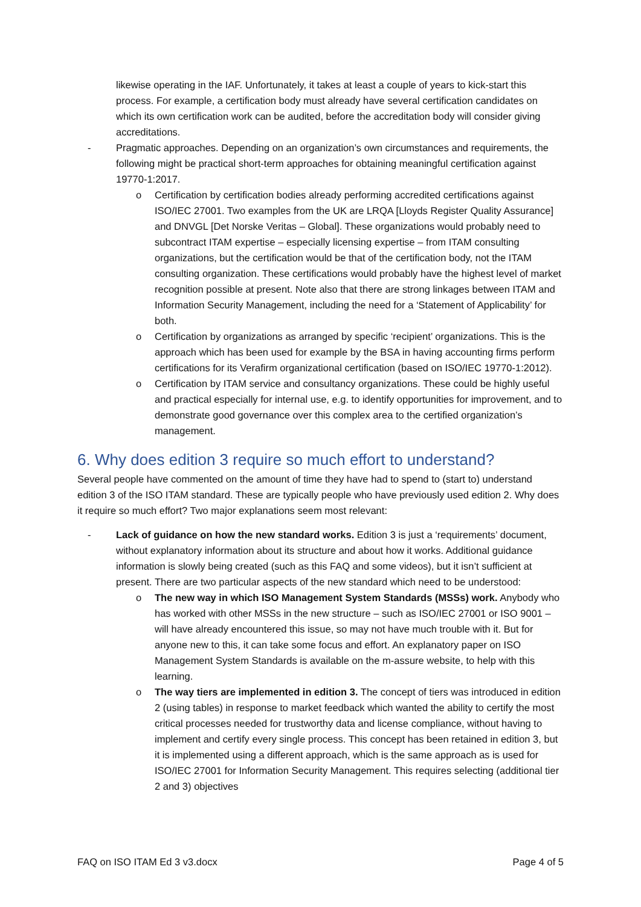likewise operating in the IAF. Unfortunately, it takes at least a couple of years to kick-start this process. For example, a certification body must already have several certification candidates on which its own certification work can be audited, before the accreditation body will consider giving accreditations.
- Pragmatic approaches. Depending on an organization’s own circumstances and requirements, the following might be practical short-term approaches for obtaining meaningful certification against 19770-1:2017.
o Certification by certification bodies already performing accredited certifications against ISO/IEC 27001. Two examples from the UK are LRQA [Lloyds Register Quality Assurance] and DNVGL [Det Norske Veritas – Global]. These organizations would probably need to subcontract ITAM expertise – especially licensing expertise – from ITAM consulting organizations, but the certification would be that of the certification body, not the ITAM consulting organization. These certifications would probably have the highest level of market recognition possible at present. Note also that there are strong linkages between ITAM and Information Security Management, including the need for a ‘Statement of Applicability’ for both.
o Certification by organizations as arranged by specific ‘recipient’ organizations. This is the approach which has been used for example by the BSA in having accounting firms perform certifications for its Verafirm organizational certification (based on ISO/IEC 19770-1:2012).
o Certification by ITAM service and consultancy organizations. These could be highly useful and practical especially for internal use, e.g. to identify opportunities for improvement, and to demonstrate good governance over this complex area to the certified organization’s management.
6. Why does edition 3 require so much effort to understand?
Several people have commented on the amount of time they have had to spend to (start to) understand edition 3 of the ISO ITAM standard. These are typically people who have previously used edition 2. Why does it require so much effort? Two major explanations seem most relevant:
- Lack of guidance on how the new standard works. Edition 3 is just a ‘requirements’ document, without explanatory information about its structure and about how it works. Additional guidance information is slowly being created (such as this FAQ and some videos), but it isn’t sufficient at present. There are two particular aspects of the new standard which need to be understood:
o The new way in which ISO Management System Standards (MSSs) work. Anybody who has worked with other MSSs in the new structure – such as ISO/IEC 27001 or ISO 9001 – will have already encountered this issue, so may not have much trouble with it. But for anyone new to this, it can take some focus and effort. An explanatory paper on ISO Management System Standards is available on the m-assure website, to help with this learning.
o The way tiers are implemented in edition 3. The concept of tiers was introduced in edition 2 (using tables) in response to market feedback which wanted the ability to certify the most critical processes needed for trustworthy data and license compliance, without having to implement and certify every single process. This concept has been retained in edition 3, but it is implemented using a different approach, which is the same approach as is used for ISO/IEC 27001 for Information Security Management. This requires selecting (additional tier 2 and 3) objectives
FAQ on ISO ITAM Ed 3 v3.docx Page 4 of 5